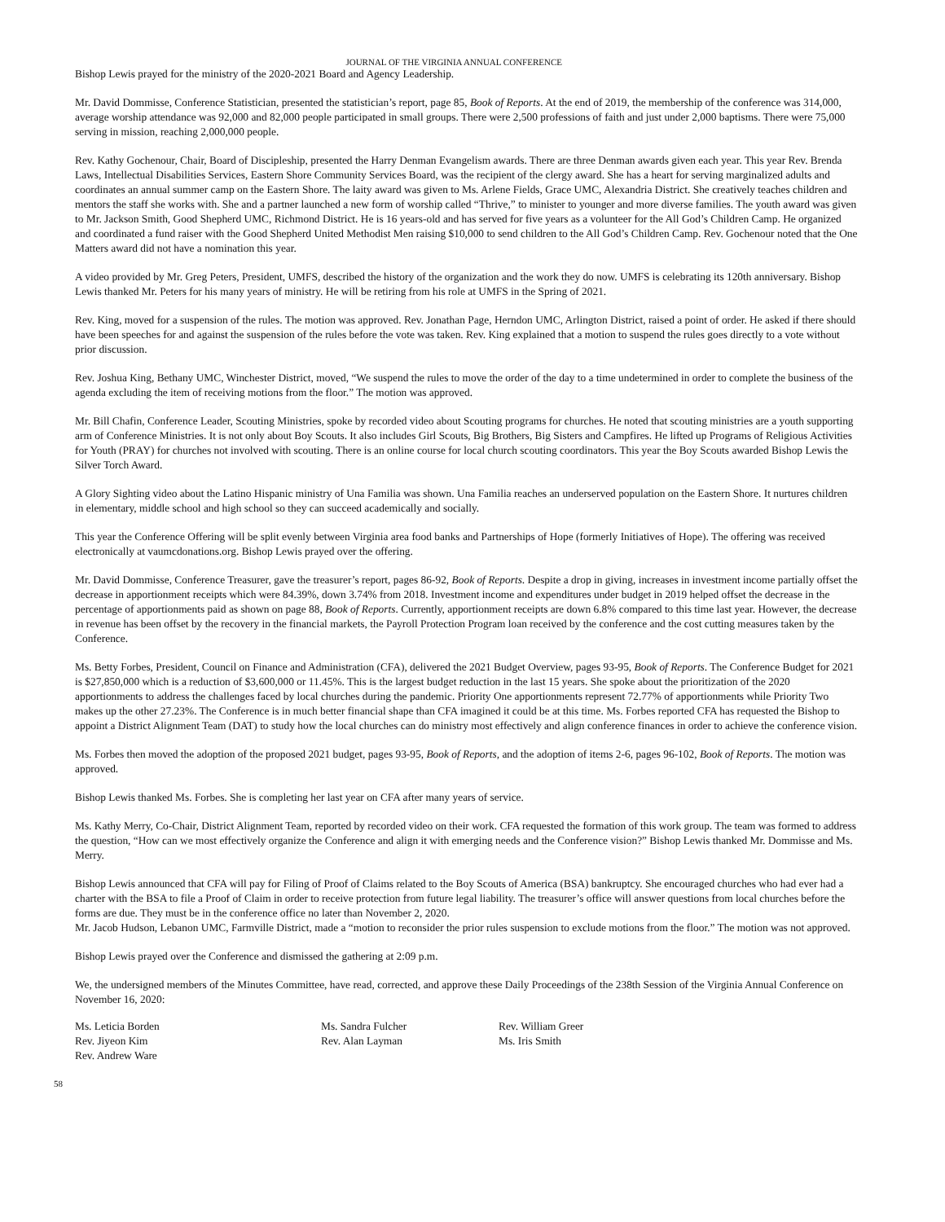JOURNAL OF THE VIRGINIA ANNUAL CONFERENCE
Bishop Lewis prayed for the ministry of the 2020-2021 Board and Agency Leadership.
Mr. David Dommisse, Conference Statistician, presented the statistician’s report, page 85, Book of Reports. At the end of 2019, the membership of the conference was 314,000, average worship attendance was 92,000 and 82,000 people participated in small groups. There were 2,500 professions of faith and just under 2,000 baptisms. There were 75,000 serving in mission, reaching 2,000,000 people.
Rev. Kathy Gochenour, Chair, Board of Discipleship, presented the Harry Denman Evangelism awards. There are three Denman awards given each year. This year Rev. Brenda Laws, Intellectual Disabilities Services, Eastern Shore Community Services Board, was the recipient of the clergy award. She has a heart for serving marginalized adults and coordinates an annual summer camp on the Eastern Shore. The laity award was given to Ms. Arlene Fields, Grace UMC, Alexandria District. She creatively teaches children and mentors the staff she works with. She and a partner launched a new form of worship called “Thrive,” to minister to younger and more diverse families. The youth award was given to Mr. Jackson Smith, Good Shepherd UMC, Richmond District. He is 16 years-old and has served for five years as a volunteer for the All God’s Children Camp. He organized and coordinated a fund raiser with the Good Shepherd United Methodist Men raising $10,000 to send children to the All God’s Children Camp. Rev. Gochenour noted that the One Matters award did not have a nomination this year.
A video provided by Mr. Greg Peters, President, UMFS, described the history of the organization and the work they do now. UMFS is celebrating its 120th anniversary. Bishop Lewis thanked Mr. Peters for his many years of ministry. He will be retiring from his role at UMFS in the Spring of 2021.
Rev. King, moved for a suspension of the rules. The motion was approved. Rev. Jonathan Page, Herndon UMC, Arlington District, raised a point of order. He asked if there should have been speeches for and against the suspension of the rules before the vote was taken. Rev. King explained that a motion to suspend the rules goes directly to a vote without prior discussion.
Rev. Joshua King, Bethany UMC, Winchester District, moved, “We suspend the rules to move the order of the day to a time undetermined in order to complete the business of the agenda excluding the item of receiving motions from the floor.” The motion was approved.
Mr. Bill Chafin, Conference Leader, Scouting Ministries, spoke by recorded video about Scouting programs for churches. He noted that scouting ministries are a youth supporting arm of Conference Ministries. It is not only about Boy Scouts. It also includes Girl Scouts, Big Brothers, Big Sisters and Campfires. He lifted up Programs of Religious Activities for Youth (PRAY) for churches not involved with scouting. There is an online course for local church scouting coordinators. This year the Boy Scouts awarded Bishop Lewis the Silver Torch Award.
A Glory Sighting video about the Latino Hispanic ministry of Una Familia was shown. Una Familia reaches an underserved population on the Eastern Shore. It nurtures children in elementary, middle school and high school so they can succeed academically and socially.
This year the Conference Offering will be split evenly between Virginia area food banks and Partnerships of Hope (formerly Initiatives of Hope). The offering was received electronically at vaumcdonations.org. Bishop Lewis prayed over the offering.
Mr. David Dommisse, Conference Treasurer, gave the treasurer’s report, pages 86-92, Book of Reports. Despite a drop in giving, increases in investment income partially offset the decrease in apportionment receipts which were 84.39%, down 3.74% from 2018. Investment income and expenditures under budget in 2019 helped offset the decrease in the percentage of apportionments paid as shown on page 88, Book of Reports. Currently, apportionment receipts are down 6.8% compared to this time last year. However, the decrease in revenue has been offset by the recovery in the financial markets, the Payroll Protection Program loan received by the conference and the cost cutting measures taken by the Conference.
Ms. Betty Forbes, President, Council on Finance and Administration (CFA), delivered the 2021 Budget Overview, pages 93-95, Book of Reports. The Conference Budget for 2021 is $27,850,000 which is a reduction of $3,600,000 or 11.45%. This is the largest budget reduction in the last 15 years. She spoke about the prioritization of the 2020 apportionments to address the challenges faced by local churches during the pandemic. Priority One apportionments represent 72.77% of apportionments while Priority Two makes up the other 27.23%. The Conference is in much better financial shape than CFA imagined it could be at this time. Ms. Forbes reported CFA has requested the Bishop to appoint a District Alignment Team (DAT) to study how the local churches can do ministry most effectively and align conference finances in order to achieve the conference vision.
Ms. Forbes then moved the adoption of the proposed 2021 budget, pages 93-95, Book of Reports, and the adoption of items 2-6, pages 96-102, Book of Reports. The motion was approved.
Bishop Lewis thanked Ms. Forbes. She is completing her last year on CFA after many years of service.
Ms. Kathy Merry, Co-Chair, District Alignment Team, reported by recorded video on their work. CFA requested the formation of this work group. The team was formed to address the question, “How can we most effectively organize the Conference and align it with emerging needs and the Conference vision?” Bishop Lewis thanked Mr. Dommisse and Ms. Merry.
Bishop Lewis announced that CFA will pay for Filing of Proof of Claims related to the Boy Scouts of America (BSA) bankruptcy. She encouraged churches who had ever had a charter with the BSA to file a Proof of Claim in order to receive protection from future legal liability. The treasurer’s office will answer questions from local churches before the forms are due. They must be in the conference office no later than November 2, 2020.
Mr. Jacob Hudson, Lebanon UMC, Farmville District, made a “motion to reconsider the prior rules suspension to exclude motions from the floor.” The motion was not approved.
Bishop Lewis prayed over the Conference and dismissed the gathering at 2:09 p.m.
We, the undersigned members of the Minutes Committee, have read, corrected, and approve these Daily Proceedings of the 238th Session of the Virginia Annual Conference on November 16, 2020:
Ms. Leticia Borden
Ms. Sandra Fulcher
Rev. William Greer
Rev. Jiyeon Kim
Rev. Alan Layman
Ms. Iris Smith
Rev. Andrew Ware
58